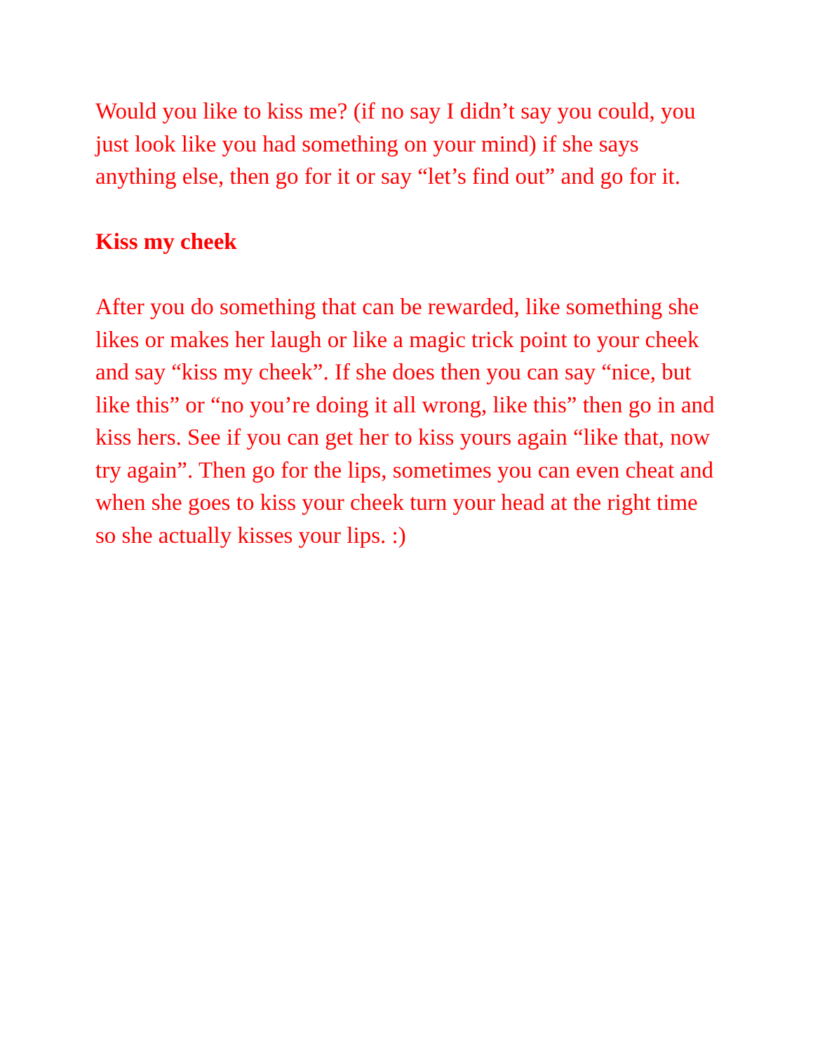Would you like to kiss me? (if no say I didn’t say you could, you just look like you had something on your mind) if she says anything else, then go for it or say “let’s find out” and go for it.
Kiss my cheek
After you do something that can be rewarded, like something she likes or makes her laugh or like a magic trick point to your cheek and say “kiss my cheek”. If she does then you can say “nice, but like this” or “no you’re doing it all wrong, like this” then go in and kiss hers. See if you can get her to kiss yours again “like that, now try again”. Then go for the lips, sometimes you can even cheat and when she goes to kiss your cheek turn your head at the right time so she actually kisses your lips. :)